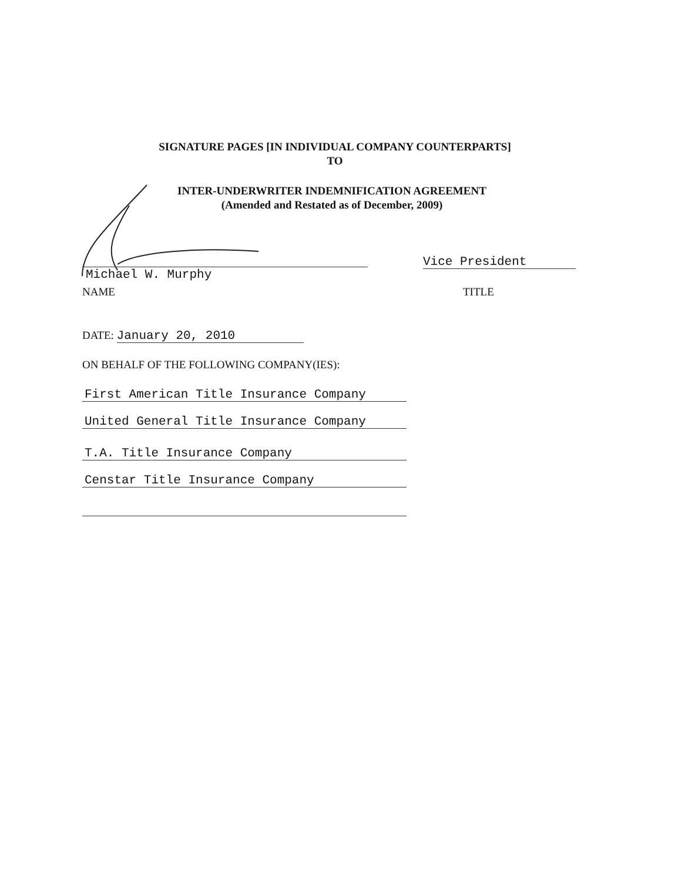SIGNATURE PAGES [IN INDIVIDUAL COMPANY COUNTERPARTS]
TO
INTER-UNDERWRITER INDEMNIFICATION AGREEMENT
(Amended and Restated as of December, 2009)
Michael W. Murphy
Vice President
NAME TITLE
DATE: January 20, 2010
ON BEHALF OF THE FOLLOWING COMPANY(IES):
First American Title Insurance Company
United General Title Insurance Company
T.A. Title Insurance Company
Censtar Title Insurance Company